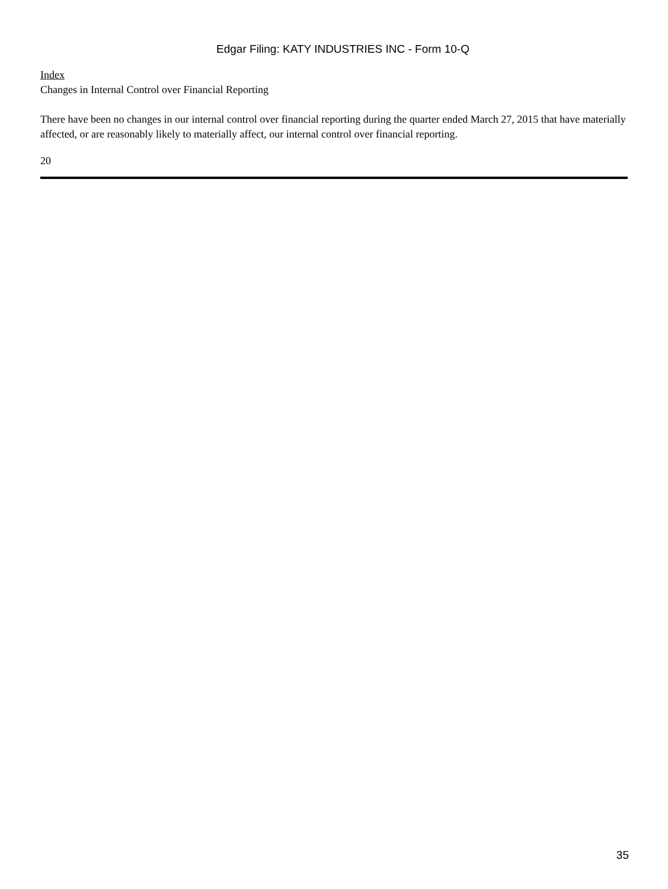Edgar Filing: KATY INDUSTRIES INC - Form 10-Q
Index
Changes in Internal Control over Financial Reporting
There have been no changes in our internal control over financial reporting during the quarter ended March 27, 2015 that have materially affected, or are reasonably likely to materially affect, our internal control over financial reporting.
20
35